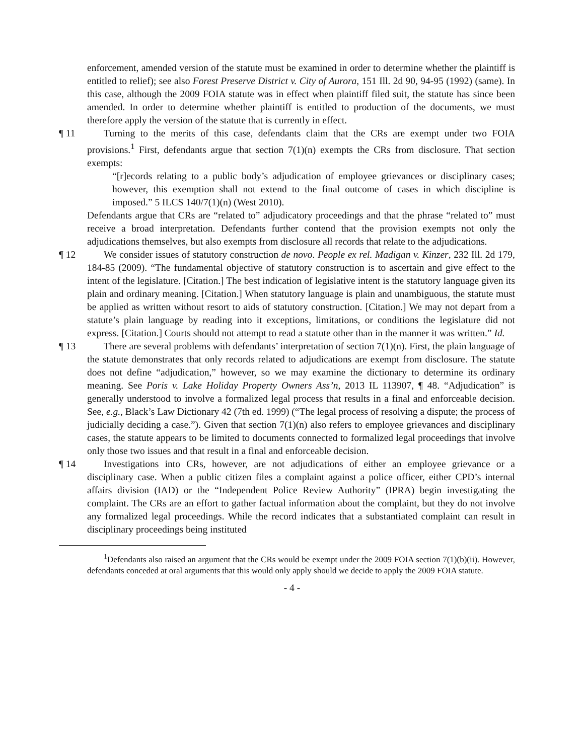enforcement, amended version of the statute must be examined in order to determine whether the plaintiff is entitled to relief); see also Forest Preserve District v. City of Aurora, 151 Ill. 2d 90, 94-95 (1992) (same). In this case, although the 2009 FOIA statute was in effect when plaintiff filed suit, the statute has since been amended. In order to determine whether plaintiff is entitled to production of the documents, we must therefore apply the version of the statute that is currently in effect.
¶ 11 Turning to the merits of this case, defendants claim that the CRs are exempt under two FOIA provisions.<sup>1</sup> First, defendants argue that section 7(1)(n) exempts the CRs from disclosure. That section exempts:
“[r]ecords relating to a public body’s adjudication of employee grievances or disciplinary cases; however, this exemption shall not extend to the final outcome of cases in which discipline is imposed.” 5 ILCS 140/7(1)(n) (West 2010).
Defendants argue that CRs are “related to” adjudicatory proceedings and that the phrase “related to” must receive a broad interpretation. Defendants further contend that the provision exempts not only the adjudications themselves, but also exempts from disclosure all records that relate to the adjudications.
¶ 12 We consider issues of statutory construction de novo. People ex rel. Madigan v. Kinzer, 232 Ill. 2d 179, 184-85 (2009). “The fundamental objective of statutory construction is to ascertain and give effect to the intent of the legislature. [Citation.] The best indication of legislative intent is the statutory language given its plain and ordinary meaning. [Citation.] When statutory language is plain and unambiguous, the statute must be applied as written without resort to aids of statutory construction. [Citation.] We may not depart from a statute’s plain language by reading into it exceptions, limitations, or conditions the legislature did not express. [Citation.] Courts should not attempt to read a statute other than in the manner it was written.” Id.
¶ 13 There are several problems with defendants’ interpretation of section 7(1)(n). First, the plain language of the statute demonstrates that only records related to adjudications are exempt from disclosure. The statute does not define “adjudication,” however, so we may examine the dictionary to determine its ordinary meaning. See Poris v. Lake Holiday Property Owners Ass’n, 2013 IL 113907, ¶ 48. “Adjudication” is generally understood to involve a formalized legal process that results in a final and enforceable decision. See, e.g., Black’s Law Dictionary 42 (7th ed. 1999) (“The legal process of resolving a dispute; the process of judicially deciding a case.”). Given that section 7(1)(n) also refers to employee grievances and disciplinary cases, the statute appears to be limited to documents connected to formalized legal proceedings that involve only those two issues and that result in a final and enforceable decision.
¶ 14 Investigations into CRs, however, are not adjudications of either an employee grievance or a disciplinary case. When a public citizen files a complaint against a police officer, either CPD’s internal affairs division (IAD) or the “Independent Police Review Authority” (IPRA) begin investigating the complaint. The CRs are an effort to gather factual information about the complaint, but they do not involve any formalized legal proceedings. While the record indicates that a substantiated complaint can result in disciplinary proceedings being instituted
<sup>1</sup> Defendants also raised an argument that the CRs would be exempt under the 2009 FOIA section 7(1)(b)(ii). However, defendants conceded at oral arguments that this would only apply should we decide to apply the 2009 FOIA statute.
- 4 -